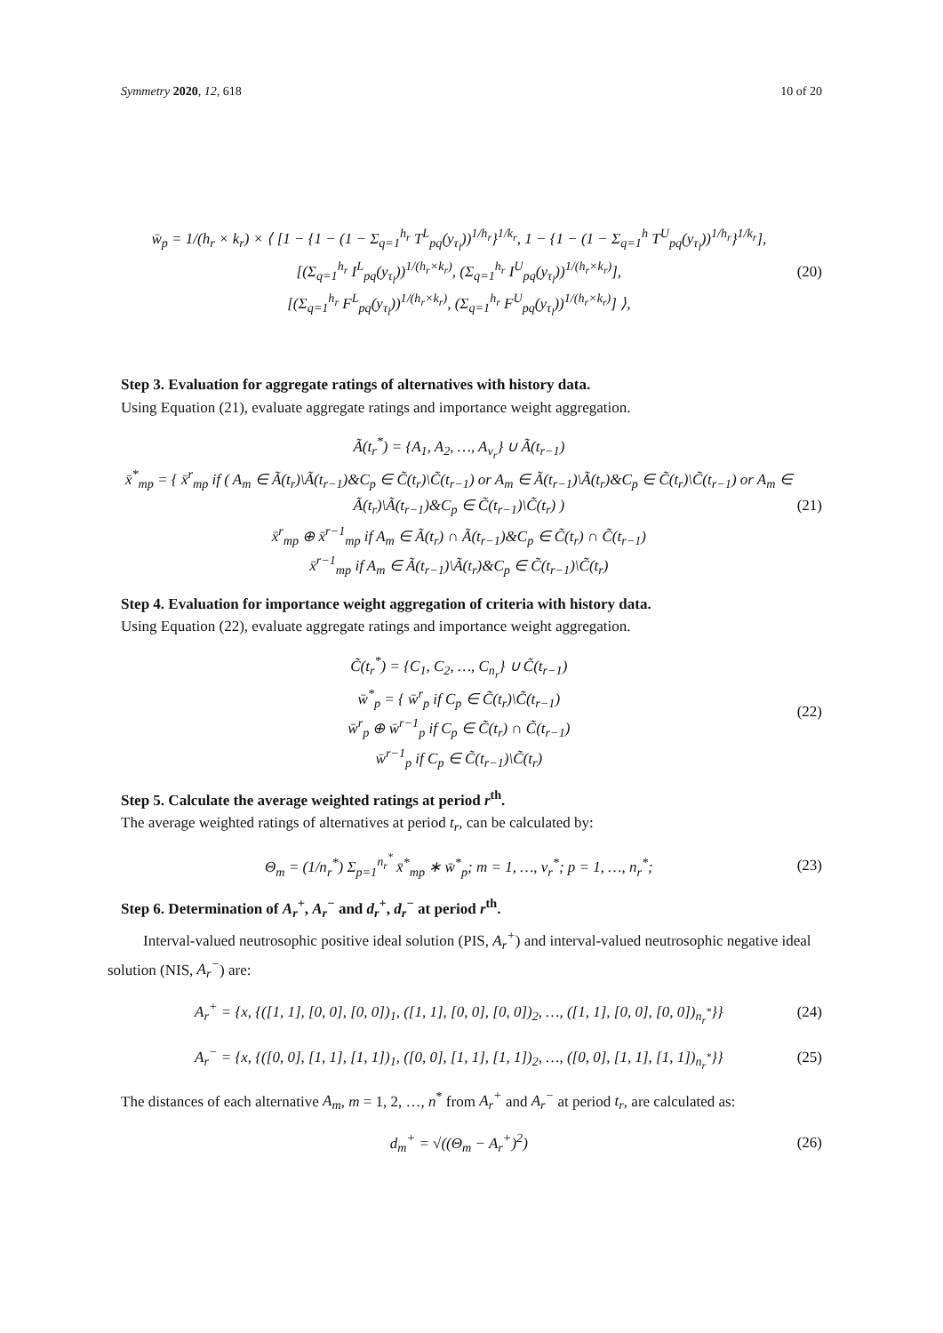Symmetry 2020, 12, 618 10 of 20
w̄<sub>p</sub> = 1/(h<sub>r</sub> × k<sub>r</sub>) × ⟨ [1 − {1 − (1 − Σ<sub>q=1</sub><sup>h<sub>r</sub></sup> T<sup>L</sup><sub>pq</sub>(y<sub>τ<sub>l</sub></sub>))<sup>1/h<sub>r</sub></sup>}<sup>1/k<sub>r</sub></sup>, 1 − {1 − (1 − Σ<sub>q=1</sub><sup>h</sup> T<sup>U</sup><sub>pq</sub>(y<sub>τ<sub>l</sub></sub>))<sup>1/h<sub>r</sub></sup>}<sup>1/k<sub>r</sub></sup>],
[(Σ<sub>q=1</sub><sup>h<sub>r</sub></sup> I<sup>L</sup><sub>pq</sub>(y<sub>τ<sub>l</sub></sub>))<sup>1/(h<sub>r</sub>×k<sub>r</sub>)</sup>, (Σ<sub>q=1</sub><sup>h<sub>r</sub></sup> I<sup>U</sup><sub>pq</sub>(y<sub>τ<sub>l</sub></sub>))<sup>1/(h<sub>r</sub>×k<sub>r</sub>)</sup>],
[(Σ<sub>q=1</sub><sup>h<sub>r</sub></sup> F<sup>L</sup><sub>pq</sub>(y<sub>τ<sub>l</sub></sub>))<sup>1/(h<sub>r</sub>×k<sub>r</sub>)</sup>, (Σ<sub>q=1</sub><sup>h<sub>r</sub></sup> F<sup>U</sup><sub>pq</sub>(y<sub>τ<sub>l</sub></sub>))<sup>1/(h<sub>r</sub>×k<sub>r</sub>)</sup>] ⟩,
(20)
Step 3. Evaluation for aggregate ratings of alternatives with history data.
Using Equation (21), evaluate aggregate ratings and importance weight aggregation.
Ã(t<sub>r</sub><sup>*</sup>) = {A<sub>1</sub>, A<sub>2</sub>, …, A<sub>v<sub>r</sub></sub>} ∪ Ã(t<sub>r−1</sub>)
x̄<sup>*</sup><sub>mp</sub> = { x̄<sup>r</sup><sub>mp</sub> if ( A<sub>m</sub> ∈ Ã(t<sub>r</sub>)\Ã(t<sub>r−1</sub>)&C<sub>p</sub> ∈ C̃(t<sub>r</sub>)\C̃(t<sub>r−1</sub>) or A<sub>m</sub> ∈ Ã(t<sub>r−1</sub>)\Ã(t<sub>r</sub>)&C<sub>p</sub> ∈ C̃(t<sub>r</sub>)\C̃(t<sub>r−1</sub>) or A<sub>m</sub> ∈ Ã(t<sub>r</sub>)\Ã(t<sub>r−1</sub>)&C<sub>p</sub> ∈ C̃(t<sub>r−1</sub>)\C̃(t<sub>r</sub>) )
x̄<sup>r</sup><sub>mp</sub> ⊕ x̄<sup>r−1</sup><sub>mp</sub> if A<sub>m</sub> ∈ Ã(t<sub>r</sub>) ∩ Ã(t<sub>r−1</sub>)&C<sub>p</sub> ∈ C̃(t<sub>r</sub>) ∩ C̃(t<sub>r−1</sub>)
x̄<sup>r−1</sup><sub>mp</sub> if A<sub>m</sub> ∈ Ã(t<sub>r−1</sub>)\Ã(t<sub>r</sub>)&C<sub>p</sub> ∈ C̃(t<sub>r−1</sub>)\C̃(t<sub>r</sub>)
(21)
Step 4. Evaluation for importance weight aggregation of criteria with history data.
Using Equation (22), evaluate aggregate ratings and importance weight aggregation.
C̃(t<sub>r</sub><sup>*</sup>) = {C<sub>1</sub>, C<sub>2</sub>, …, C<sub>n<sub>r</sub></sub>} ∪ C̃(t<sub>r−1</sub>)
w̄<sup>*</sup><sub>p</sub> = { w̄<sup>r</sup><sub>p</sub> if C<sub>p</sub> ∈ C̃(t<sub>r</sub>)\C̃(t<sub>r−1</sub>)
w̄<sup>r</sup><sub>p</sub> ⊕ w̄<sup>r−1</sup><sub>p</sub> if C<sub>p</sub> ∈ C̃(t<sub>r</sub>) ∩ C̃(t<sub>r−1</sub>)
w̄<sup>r−1</sup><sub>p</sub> if C<sub>p</sub> ∈ C̃(t<sub>r−1</sub>)\C̃(t<sub>r</sub>)
(22)
Step 5. Calculate the average weighted ratings at period r<sup>th</sup>.
The average weighted ratings of alternatives at period t<sub>r</sub>, can be calculated by:
Θ<sub>m</sub> = (1/n<sub>r</sub><sup>*</sup>) Σ<sub>p=1</sub><sup>n<sub>r</sub><sup>*</sup></sup> x̄<sup>*</sup><sub>mp</sub> ∗ w̄<sup>*</sup><sub>p</sub>; m = 1, …, v<sub>r</sub><sup>*</sup>; p = 1, …, n<sub>r</sub><sup>*</sup>;
(23)
Step 6. Determination of A<sub>r</sub><sup>+</sup>, A<sub>r</sub><sup>−</sup> and d<sub>r</sub><sup>+</sup>, d<sub>r</sub><sup>−</sup> at period r<sup>th</sup>.
Interval-valued neutrosophic positive ideal solution (PIS, A<sub>r</sub><sup>+</sup>) and interval-valued neutrosophic negative ideal solution (NIS, A<sub>r</sub><sup>−</sup>) are:
A<sub>r</sub><sup>+</sup> = {x, {([1, 1], [0, 0], [0, 0])<sub>1</sub>, ([1, 1], [0, 0], [0, 0])<sub>2</sub>, …, ([1, 1], [0, 0], [0, 0])<sub>n<sub>r</sub><sup>*</sup></sub>}}
(24)
A<sub>r</sub><sup>−</sup> = {x, {([0, 0], [1, 1], [1, 1])<sub>1</sub>, ([0, 0], [1, 1], [1, 1])<sub>2</sub>, …, ([0, 0], [1, 1], [1, 1])<sub>n<sub>r</sub><sup>*</sup></sub>}}
(25)
The distances of each alternative A<sub>m</sub>, m = 1, 2, …, n<sup>*</sup> from A<sub>r</sub><sup>+</sup> and A<sub>r</sub><sup>−</sup> at period t<sub>r</sub>, are calculated as:
d<sub>m</sub><sup>+</sup> = √((Θ<sub>m</sub> − A<sub>r</sub><sup>+</sup>)<sup>2</sup>)
(26)